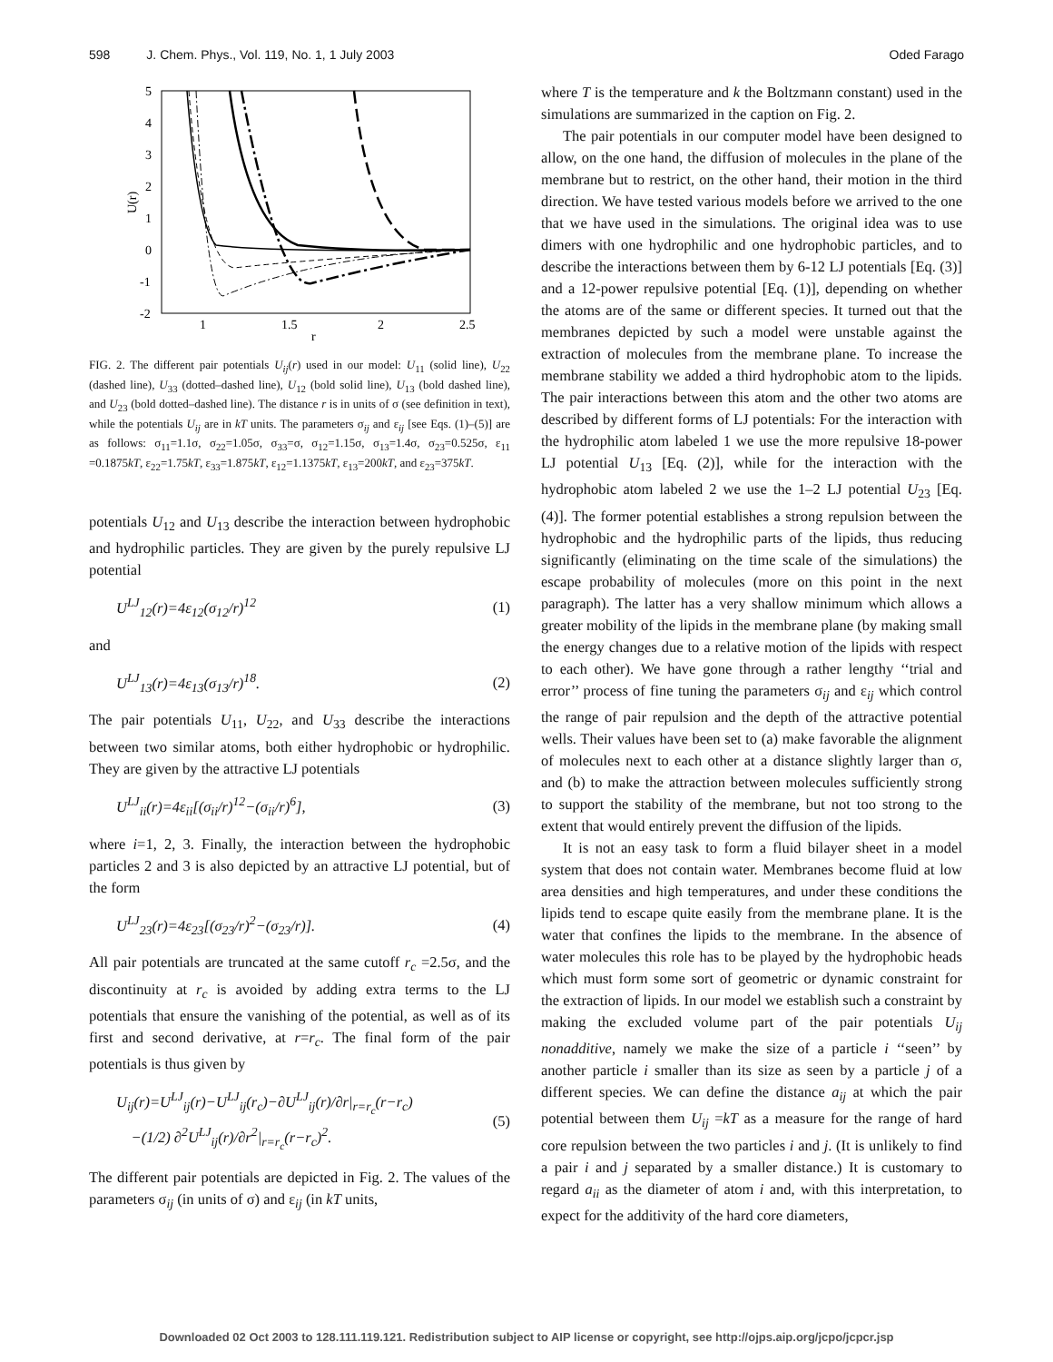598 J. Chem. Phys., Vol. 119, No. 1, 1 July 2003 Oded Farago
5
4
3
2
1
0
-1
-2
1
1.5
2
2.5
r
U(r)
FIG. 2. The different pair potentials U<sub>ij</sub>(r) used in our model: U<sub>11</sub> (solid line), U<sub>22</sub> (dashed line), U<sub>33</sub> (dotted–dashed line), U<sub>12</sub> (bold solid line), U<sub>13</sub> (bold dashed line), and U<sub>23</sub> (bold dotted–dashed line). The distance r is in units of σ (see definition in text), while the potentials U<sub>ij</sub> are in kT units. The parameters σ<sub>ij</sub> and ε<sub>ij</sub> [see Eqs. (1)–(5)] are as follows: σ<sub>11</sub>=1.1σ, σ<sub>22</sub>=1.05σ, σ<sub>33</sub>=σ, σ<sub>12</sub>=1.15σ, σ<sub>13</sub>=1.4σ, σ<sub>23</sub>=0.525σ, ε<sub>11</sub> =0.1875kT, ε<sub>22</sub>=1.75kT, ε<sub>33</sub>=1.875kT, ε<sub>12</sub>=1.1375kT, ε<sub>13</sub>=200kT, and ε<sub>23</sub>=375kT.
potentials U<sub>12</sub> and U<sub>13</sub> describe the interaction between hydrophobic and hydrophilic particles. They are given by the purely repulsive LJ potential
U<sup>LJ</sup><sub>12</sub>(r)=4ε<sub>12</sub>(σ<sub>12</sub>/r)<sup>12</sup> (1)
and
U<sup>LJ</sup><sub>13</sub>(r)=4ε<sub>13</sub>(σ<sub>13</sub>/r)<sup>18</sup>. (2)
The pair potentials U<sub>11</sub>, U<sub>22</sub>, and U<sub>33</sub> describe the interactions between two similar atoms, both either hydrophobic or hydrophilic. They are given by the attractive LJ potentials
U<sup>LJ</sup><sub>ii</sub>(r)=4ε<sub>ii</sub>[(σ<sub>ii</sub>/r)<sup>12</sup>−(σ<sub>ii</sub>/r)<sup>6</sup>], (3)
where i=1, 2, 3. Finally, the interaction between the hydrophobic particles 2 and 3 is also depicted by an attractive LJ potential, but of the form
U<sup>LJ</sup><sub>23</sub>(r)=4ε<sub>23</sub>[(σ<sub>23</sub>/r)<sup>2</sup>−(σ<sub>23</sub>/r)]. (4)
All pair potentials are truncated at the same cutoff r<sub>c</sub> =2.5σ, and the discontinuity at r<sub>c</sub> is avoided by adding extra terms to the LJ potentials that ensure the vanishing of the potential, as well as of its first and second derivative, at r=r<sub>c</sub>. The final form of the pair potentials is thus given by
U<sub>ij</sub>(r)=U<sup>LJ</sup><sub>ij</sub>(r)−U<sup>LJ</sup><sub>ij</sub>(r<sub>c</sub>)−∂U<sup>LJ</sup><sub>ij</sub>(r)/∂r|<sub>r=r<sub>c</sub></sub>(r−r<sub>c</sub>)
−(1/2) ∂<sup>2</sup>U<sup>LJ</sup><sub>ij</sub>(r)/∂r<sup>2</sup>|<sub>r=r<sub>c</sub></sub>(r−r<sub>c</sub>)<sup>2</sup>. (5)
The different pair potentials are depicted in Fig. 2. The values of the parameters σ<sub>ij</sub> (in units of σ) and ε<sub>ij</sub> (in kT units,
where T is the temperature and k the Boltzmann constant) used in the simulations are summarized in the caption on Fig. 2.
The pair potentials in our computer model have been designed to allow, on the one hand, the diffusion of molecules in the plane of the membrane but to restrict, on the other hand, their motion in the third direction. We have tested various models before we arrived to the one that we have used in the simulations. The original idea was to use dimers with one hydrophilic and one hydrophobic particles, and to describe the interactions between them by 6-12 LJ potentials [Eq. (3)] and a 12-power repulsive potential [Eq. (1)], depending on whether the atoms are of the same or different species. It turned out that the membranes depicted by such a model were unstable against the extraction of molecules from the membrane plane. To increase the membrane stability we added a third hydrophobic atom to the lipids. The pair interactions between this atom and the other two atoms are described by different forms of LJ potentials: For the interaction with the hydrophilic atom labeled 1 we use the more repulsive 18-power LJ potential U<sub>13</sub> [Eq. (2)], while for the interaction with the hydrophobic atom labeled 2 we use the 1–2 LJ potential U<sub>23</sub> [Eq. (4)]. The former potential establishes a strong repulsion between the hydrophobic and the hydrophilic parts of the lipids, thus reducing significantly (eliminating on the time scale of the simulations) the escape probability of molecules (more on this point in the next paragraph). The latter has a very shallow minimum which allows a greater mobility of the lipids in the membrane plane (by making small the energy changes due to a relative motion of the lipids with respect to each other). We have gone through a rather lengthy ‘‘trial and error’’ process of fine tuning the parameters σ<sub>ij</sub> and ε<sub>ij</sub> which control the range of pair repulsion and the depth of the attractive potential wells. Their values have been set to (a) make favorable the alignment of molecules next to each other at a distance slightly larger than σ, and (b) to make the attraction between molecules sufficiently strong to support the stability of the membrane, but not too strong to the extent that would entirely prevent the diffusion of the lipids.
It is not an easy task to form a fluid bilayer sheet in a model system that does not contain water. Membranes become fluid at low area densities and high temperatures, and under these conditions the lipids tend to escape quite easily from the membrane plane. It is the water that confines the lipids to the membrane. In the absence of water molecules this role has to be played by the hydrophobic heads which must form some sort of geometric or dynamic constraint for the extraction of lipids. In our model we establish such a constraint by making the excluded volume part of the pair potentials U<sub>ij</sub> nonadditive, namely we make the size of a particle i ‘‘seen’’ by another particle i smaller than its size as seen by a particle j of a different species. We can define the distance a<sub>ij</sub> at which the pair potential between them U<sub>ij</sub> =kT as a measure for the range of hard core repulsion between the two particles i and j. (It is unlikely to find a pair i and j separated by a smaller distance.) It is customary to regard a<sub>ii</sub> as the diameter of atom i and, with this interpretation, to expect for the additivity of the hard core diameters,
Downloaded 02 Oct 2003 to 128.111.119.121. Redistribution subject to AIP license or copyright, see http://ojps.aip.org/jcpo/jcpcr.jsp